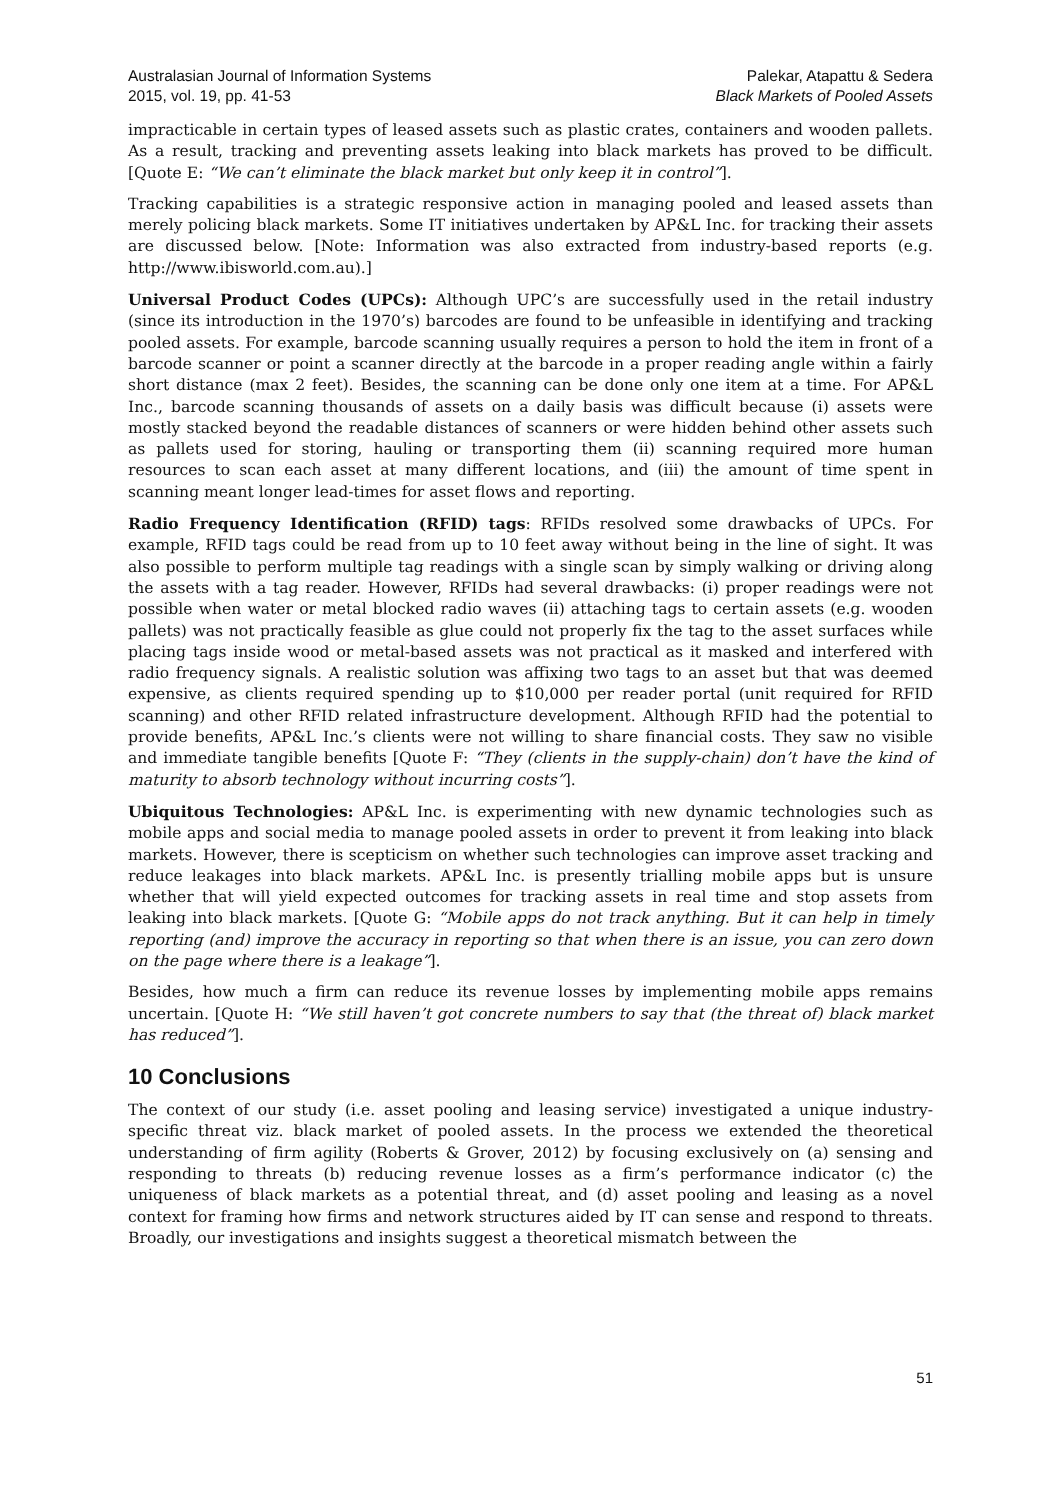Australasian Journal of Information Systems
2015, vol. 19, pp. 41-53
Palekar, Atapattu & Sedera
Black Markets of Pooled Assets
impracticable in certain types of leased assets such as plastic crates, containers and wooden pallets. As a result, tracking and preventing assets leaking into black markets has proved to be difficult. [Quote E: “We can’t eliminate the black market but only keep it in control”].
Tracking capabilities is a strategic responsive action in managing pooled and leased assets than merely policing black markets. Some IT initiatives undertaken by AP&L Inc. for tracking their assets are discussed below. [Note: Information was also extracted from industry-based reports (e.g. http://www.ibisworld.com.au).]
Universal Product Codes (UPCs): Although UPC’s are successfully used in the retail industry (since its introduction in the 1970’s) barcodes are found to be unfeasible in identifying and tracking pooled assets. For example, barcode scanning usually requires a person to hold the item in front of a barcode scanner or point a scanner directly at the barcode in a proper reading angle within a fairly short distance (max 2 feet). Besides, the scanning can be done only one item at a time. For AP&L Inc., barcode scanning thousands of assets on a daily basis was difficult because (i) assets were mostly stacked beyond the readable distances of scanners or were hidden behind other assets such as pallets used for storing, hauling or transporting them (ii) scanning required more human resources to scan each asset at many different locations, and (iii) the amount of time spent in scanning meant longer lead-times for asset flows and reporting.
Radio Frequency Identification (RFID) tags: RFIDs resolved some drawbacks of UPCs. For example, RFID tags could be read from up to 10 feet away without being in the line of sight. It was also possible to perform multiple tag readings with a single scan by simply walking or driving along the assets with a tag reader. However, RFIDs had several drawbacks: (i) proper readings were not possible when water or metal blocked radio waves (ii) attaching tags to certain assets (e.g. wooden pallets) was not practically feasible as glue could not properly fix the tag to the asset surfaces while placing tags inside wood or metal-based assets was not practical as it masked and interfered with radio frequency signals. A realistic solution was affixing two tags to an asset but that was deemed expensive, as clients required spending up to $10,000 per reader portal (unit required for RFID scanning) and other RFID related infrastructure development. Although RFID had the potential to provide benefits, AP&L Inc.’s clients were not willing to share financial costs. They saw no visible and immediate tangible benefits [Quote F: “They (clients in the supply-chain) don’t have the kind of maturity to absorb technology without incurring costs”].
Ubiquitous Technologies: AP&L Inc. is experimenting with new dynamic technologies such as mobile apps and social media to manage pooled assets in order to prevent it from leaking into black markets. However, there is scepticism on whether such technologies can improve asset tracking and reduce leakages into black markets. AP&L Inc. is presently trialling mobile apps but is unsure whether that will yield expected outcomes for tracking assets in real time and stop assets from leaking into black markets. [Quote G: “Mobile apps do not track anything. But it can help in timely reporting (and) improve the accuracy in reporting so that when there is an issue, you can zero down on the page where there is a leakage”].
Besides, how much a firm can reduce its revenue losses by implementing mobile apps remains uncertain. [Quote H: “We still haven’t got concrete numbers to say that (the threat of) black market has reduced”].
10 Conclusions
The context of our study (i.e. asset pooling and leasing service) investigated a unique industry-specific threat viz. black market of pooled assets. In the process we extended the theoretical understanding of firm agility (Roberts & Grover, 2012) by focusing exclusively on (a) sensing and responding to threats (b) reducing revenue losses as a firm’s performance indicator (c) the uniqueness of black markets as a potential threat, and (d) asset pooling and leasing as a novel context for framing how firms and network structures aided by IT can sense and respond to threats. Broadly, our investigations and insights suggest a theoretical mismatch between the
51